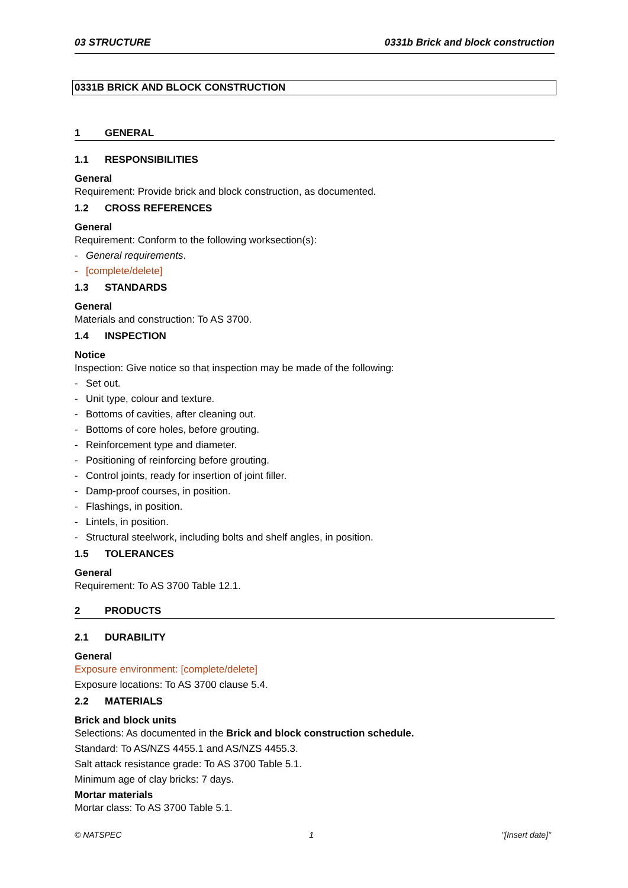03 STRUCTURE 0331b Brick and block construction
0331B BRICK AND BLOCK CONSTRUCTION
1 GENERAL
1.1 RESPONSIBILITIES
General
Requirement: Provide brick and block construction, as documented.
1.2 CROSS REFERENCES
General
Requirement: Conform to the following worksection(s):
- General requirements.
- [complete/delete]
1.3 STANDARDS
General
Materials and construction: To AS 3700.
1.4 INSPECTION
Notice
Inspection: Give notice so that inspection may be made of the following:
- Set out.
- Unit type, colour and texture.
- Bottoms of cavities, after cleaning out.
- Bottoms of core holes, before grouting.
- Reinforcement type and diameter.
- Positioning of reinforcing before grouting.
- Control joints, ready for insertion of joint filler.
- Damp-proof courses, in position.
- Flashings, in position.
- Lintels, in position.
- Structural steelwork, including bolts and shelf angles, in position.
1.5 TOLERANCES
General
Requirement: To AS 3700 Table 12.1.
2 PRODUCTS
2.1 DURABILITY
General
Exposure environment: [complete/delete]
Exposure locations: To AS 3700 clause 5.4.
2.2 MATERIALS
Brick and block units
Selections: As documented in the Brick and block construction schedule.
Standard: To AS/NZS 4455.1 and AS/NZS 4455.3.
Salt attack resistance grade: To AS 3700 Table 5.1.
Minimum age of clay bricks: 7 days.
Mortar materials
Mortar class: To AS 3700 Table 5.1.
© NATSPEC 1 "[Insert date]"